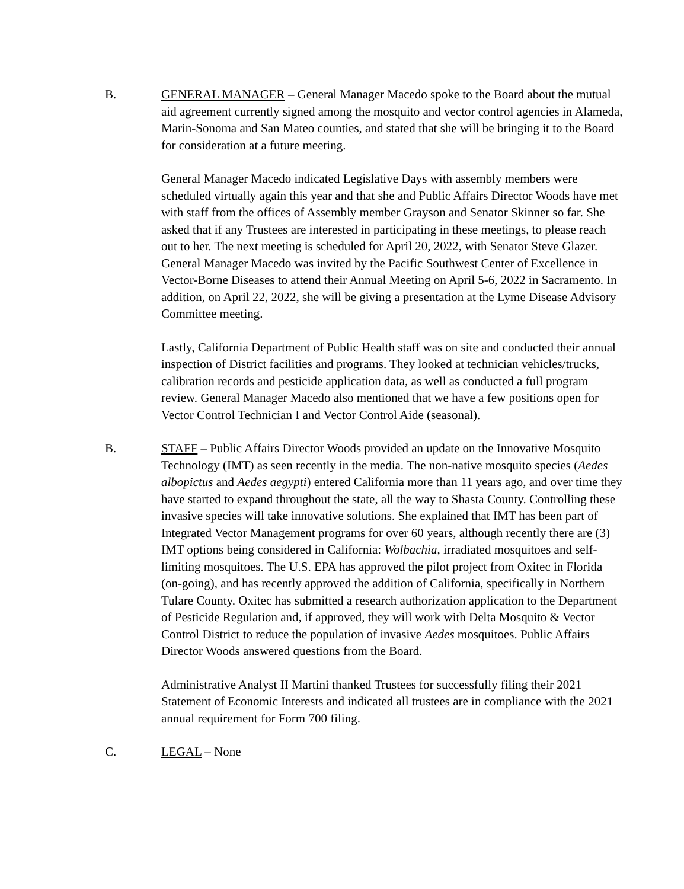B. GENERAL MANAGER – General Manager Macedo spoke to the Board about the mutual aid agreement currently signed among the mosquito and vector control agencies in Alameda, Marin-Sonoma and San Mateo counties, and stated that she will be bringing it to the Board for consideration at a future meeting.
General Manager Macedo indicated Legislative Days with assembly members were scheduled virtually again this year and that she and Public Affairs Director Woods have met with staff from the offices of Assembly member Grayson and Senator Skinner so far. She asked that if any Trustees are interested in participating in these meetings, to please reach out to her. The next meeting is scheduled for April 20, 2022, with Senator Steve Glazer. General Manager Macedo was invited by the Pacific Southwest Center of Excellence in Vector-Borne Diseases to attend their Annual Meeting on April 5-6, 2022 in Sacramento. In addition, on April 22, 2022, she will be giving a presentation at the Lyme Disease Advisory Committee meeting.
Lastly, California Department of Public Health staff was on site and conducted their annual inspection of District facilities and programs. They looked at technician vehicles/trucks, calibration records and pesticide application data, as well as conducted a full program review. General Manager Macedo also mentioned that we have a few positions open for Vector Control Technician I and Vector Control Aide (seasonal).
B. STAFF – Public Affairs Director Woods provided an update on the Innovative Mosquito Technology (IMT) as seen recently in the media. The non-native mosquito species (Aedes albopictus and Aedes aegypti) entered California more than 11 years ago, and over time they have started to expand throughout the state, all the way to Shasta County. Controlling these invasive species will take innovative solutions. She explained that IMT has been part of Integrated Vector Management programs for over 60 years, although recently there are (3) IMT options being considered in California: Wolbachia, irradiated mosquitoes and self-limiting mosquitoes. The U.S. EPA has approved the pilot project from Oxitec in Florida (on-going), and has recently approved the addition of California, specifically in Northern Tulare County. Oxitec has submitted a research authorization application to the Department of Pesticide Regulation and, if approved, they will work with Delta Mosquito & Vector Control District to reduce the population of invasive Aedes mosquitoes. Public Affairs Director Woods answered questions from the Board.
Administrative Analyst II Martini thanked Trustees for successfully filing their 2021 Statement of Economic Interests and indicated all trustees are in compliance with the 2021 annual requirement for Form 700 filing.
C. LEGAL – None